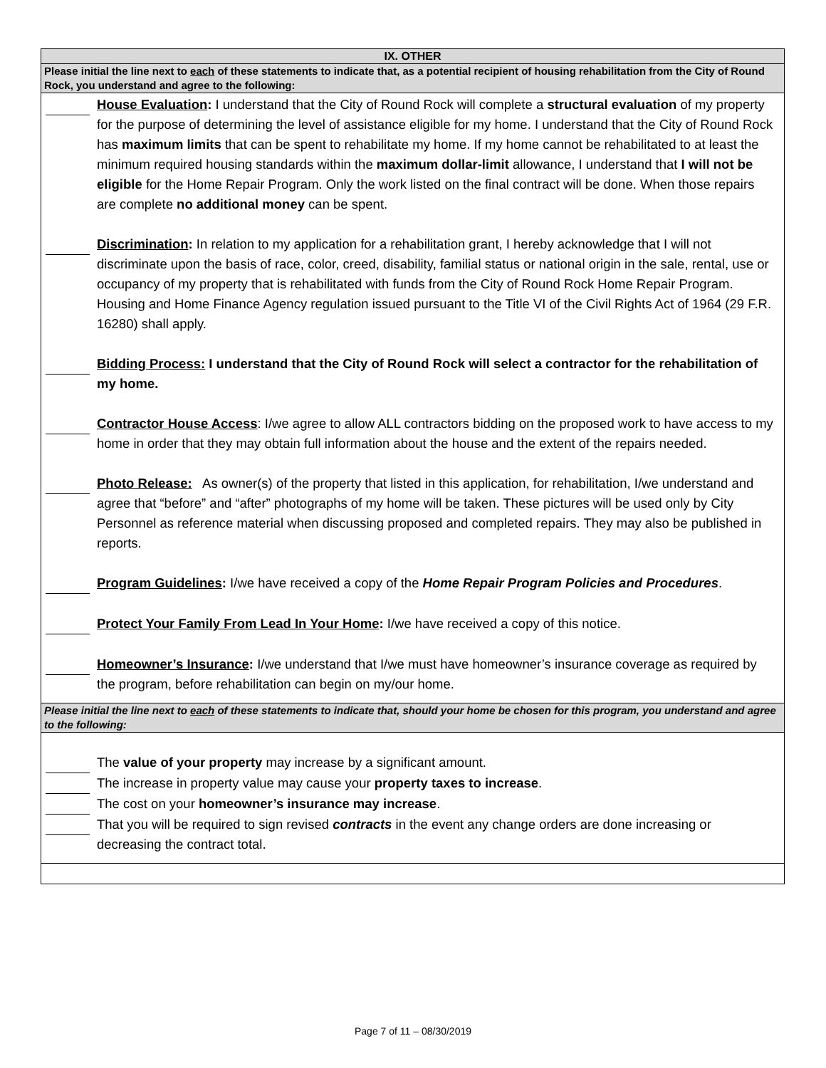| IX. OTHER |
| --- |
| Please initial the line next to each of these statements to indicate that, as a potential recipient of housing rehabilitation from the City of Round Rock, you understand and agree to the following: |
| House Evaluation : I understand that the City of Round Rock will complete a structural evaluation of my property for the purpose of determining the level of assistance eligible for my home. I understand that the City of Round Rock has maximum limits that can be spent to rehabilitate my home. If my home cannot be rehabilitated to at least the minimum required housing standards within the maximum dollar-limit allowance, I understand that I will not be eligible for the Home Repair Program. Only the work listed on the final contract will be done. When those repairs are complete no additional money can be spent. Discrimination : In relation to my application for a rehabilitation grant, I hereby acknowledge that I will not discriminate upon the basis of race, color, creed, disability, familial status or national origin in the sale, rental, use or occupancy of my property that is rehabilitated with funds from the City of Round Rock Home Repair Program. Housing and Home Finance Agency regulation issued pursuant to the Title VI of the Civil Rights Act of 1964 (29 F.R. 16280) shall apply. Bidding Process: I understand that the City of Round Rock will select a contractor for the rehabilitation of my home. Contractor House Access : I/we agree to allow ALL contractors bidding on the proposed work to have access to my home in order that they may obtain full information about the house and the extent of the repairs needed. Photo Release: As owner(s) of the property that listed in this application, for rehabilitation, I/we understand and agree that “before” and “after” photographs of my home will be taken. These pictures will be used only by City Personnel as reference material when discussing proposed and completed repairs. They may also be published in reports. Program Guidelines : I/we have received a copy of the Home Repair Program Policies and Procedures . Protect Your Family From Lead In Your Home : I/we have received a copy of this notice. Homeowner’s Insurance : I/we understand that I/we must have homeowner’s insurance coverage as required by the program, before rehabilitation can begin on my/our home. |
| Please initial the line next to each of these statements to indicate that, should your home be chosen for this program, you understand and agree to the following: |
| The value of your property may increase by a significant amount. The increase in property value may cause your property taxes to increase . The cost on your homeowner’s insurance may increase . That you will be required to sign revised contracts in the event any change orders are done increasing or decreasing the contract total. |
Page 7 of 11 – 08/30/2019